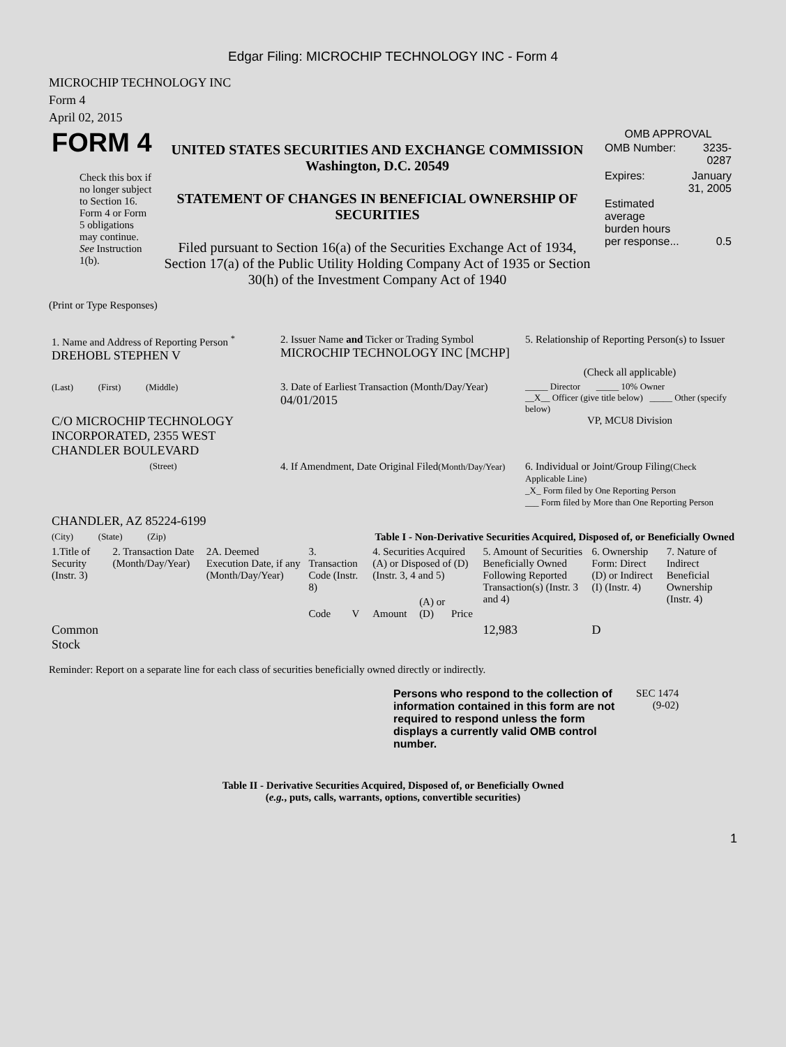Edgar Filing: MICROCHIP TECHNOLOGY INC - Form 4
MICROCHIP TECHNOLOGY INC
Form 4
April 02, 2015
| FORM 4 Check this box if no longer subject to Section 16. Form 4 or Form 5 obligations may continue. See Instruction 1(b). | UNITED STATES SECURITIES AND EXCHANGE COMMISSION Washington, D.C. 20549 STATEMENT OF CHANGES IN BENEFICIAL OWNERSHIP OF SECURITIES Filed pursuant to Section 16(a) of the Securities Exchange Act of 1934, Section 17(a) of the Public Utility Holding Company Act of 1935 or Section 30(h) of the Investment Company Act of 1940 | OMB APPROVAL / OMB Number: / 3235-0287 / / Expires: / January 31, 2005 / / Estimated average burden hours per response... / 0.5 / |
(Print or Type Responses)
| 1. Name and Address of Reporting Person <sup>*</sup> DREHOBL STEPHEN V | 2. Issuer Name and Ticker or Trading Symbol MICROCHIP TECHNOLOGY INC [MCHP] | 5. Relationship of Reporting Person(s) to Issuer (Check all applicable) |
| (Last) (First) (Middle) C/O MICROCHIP TECHNOLOGY INCORPORATED, 2355 WEST CHANDLER BOULEVARD | 3. Date of Earliest Transaction (Month/Day/Year) 04/01/2015 | _____ Director _____ 10% Owner __X__ Officer (give title below) _____ Other (specify below) VP, MCU8 Division |
| (Street) CHANDLER, AZ 85224-6199 | 4. If Amendment, Date Original Filed (Month/Day/Year) | 6. Individual or Joint/Group Filing (Check Applicable Line) _X_ Form filed by One Reporting Person ___ Form filed by More than One Reporting Person |
| (City) (State) (Zip) | Table I - Non-Derivative Securities Acquired, Disposed of, or Beneficially Owned | |
| 1.Title of Security (Instr. 3) | 2. Transaction Date (Month/Day/Year) | 2A. Deemed Execution Date, if any (Month/Day/Year) | 3. Transaction Code (Instr. 8) | | 4. Securities Acquired (A) or Disposed of (D) (Instr. 3, 4 and 5) | | | 5. Amount of Securities Beneficially Owned Following Reported Transaction(s) (Instr. 3 and 4) | 6. Ownership Form: Direct (D) or Indirect (I) (Instr. 4) | 7. Nature of Indirect Beneficial Ownership (Instr. 4) |
| --- | --- | --- | --- | --- | --- | --- | --- | --- | --- | --- |
| | | | Code | V | Amount | (A) or (D) | Price | | | |
| Common Stock | | | | | | | | 12,983 | D | |
Reminder: Report on a separate line for each class of securities beneficially owned directly or indirectly.
| Persons who respond to the collection of information contained in this form are not required to respond unless the form displays a currently valid OMB control number. | SEC 1474 (9-02) |
Table II - Derivative Securities Acquired, Disposed of, or Beneficially Owned
(e.g., puts, calls, warrants, options, convertible securities)
1